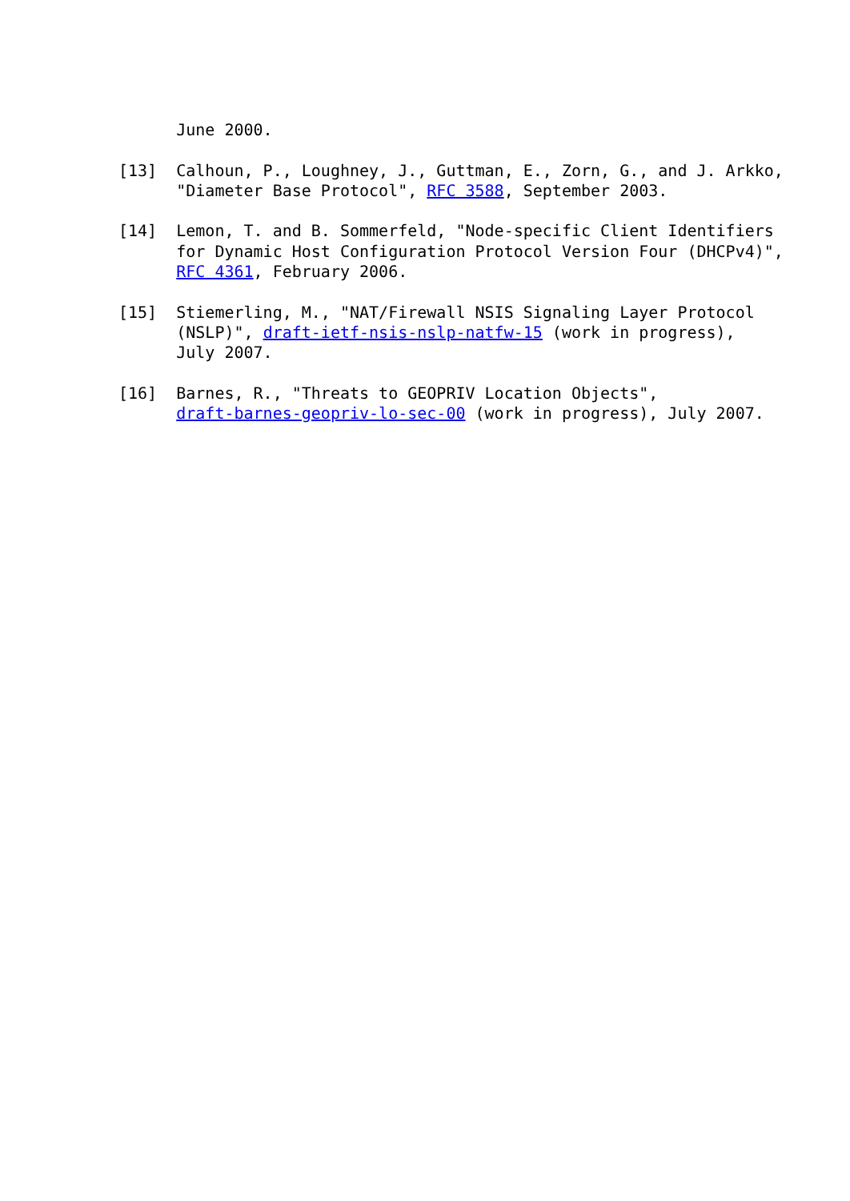June 2000.

[13]  Calhoun, P., Loughney, J., Guttman, E., Zorn, G., and J. Arkko,
      "Diameter Base Protocol", RFC 3588, September 2003.

[14]  Lemon, T. and B. Sommerfeld, "Node-specific Client Identifiers
      for Dynamic Host Configuration Protocol Version Four (DHCPv4)",
      RFC 4361, February 2006.

[15]  Stiemerling, M., "NAT/Firewall NSIS Signaling Layer Protocol
      (NSLP)", draft-ietf-nsis-nslp-natfw-15 (work in progress),
      July 2007.

[16]  Barnes, R., "Threats to GEOPRIV Location Objects",
      draft-barnes-geopriv-lo-sec-00 (work in progress), July 2007.